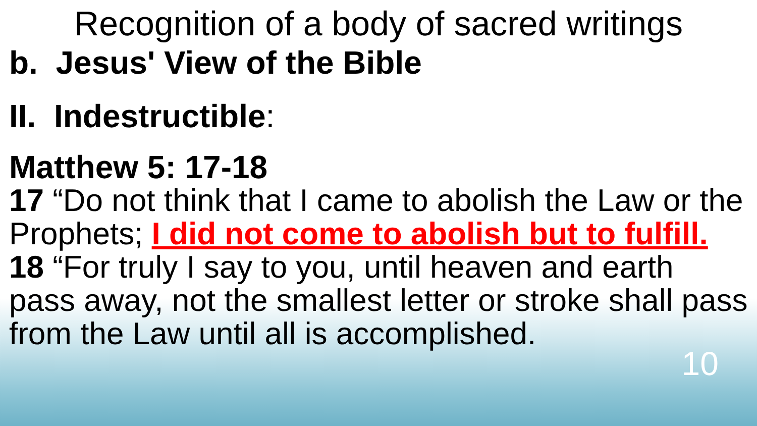Recognition of a body of sacred writings
b. Jesus' View of the Bible
II. Indestructible:
Matthew 5: 17-18
17 “Do not think that I came to abolish the Law or the Prophets; I did not come to abolish but to fulfill.
18 “For truly I say to you, until heaven and earth pass away, not the smallest letter or stroke shall pass from the Law until all is accomplished.
10